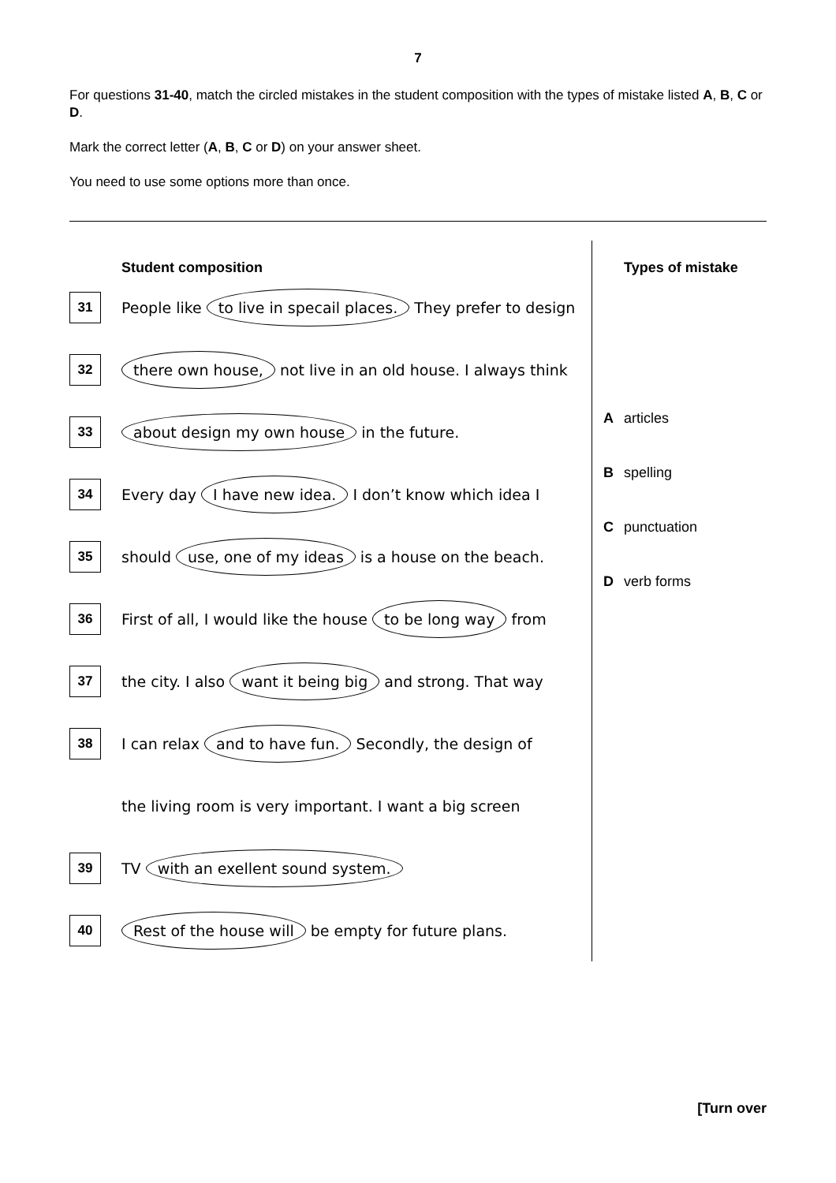7
For questions 31-40, match the circled mistakes in the student composition with the types of mistake listed A, B, C or D.
Mark the correct letter (A, B, C or D) on your answer sheet.
You need to use some options more than once.
Student composition
31
People like to live in specail places. They prefer to design
32
there own house, not live in an old house. I always think
33
about design my own house in the future.
34
Every day I have new idea. I don’t know which idea I
35
should use, one of my ideas is a house on the beach.
36
First of all, I would like the house to be long way from
37
the city. I also want it being big and strong. That way
38
I can relax and to have fun. Secondly, the design of
the living room is very important. I want a big screen
39
TV with an exellent sound system.
40
Rest of the house will be empty for future plans.
Types of mistake
Aarticles
Bspelling
Cpunctuation
Dverb forms
[Turn over